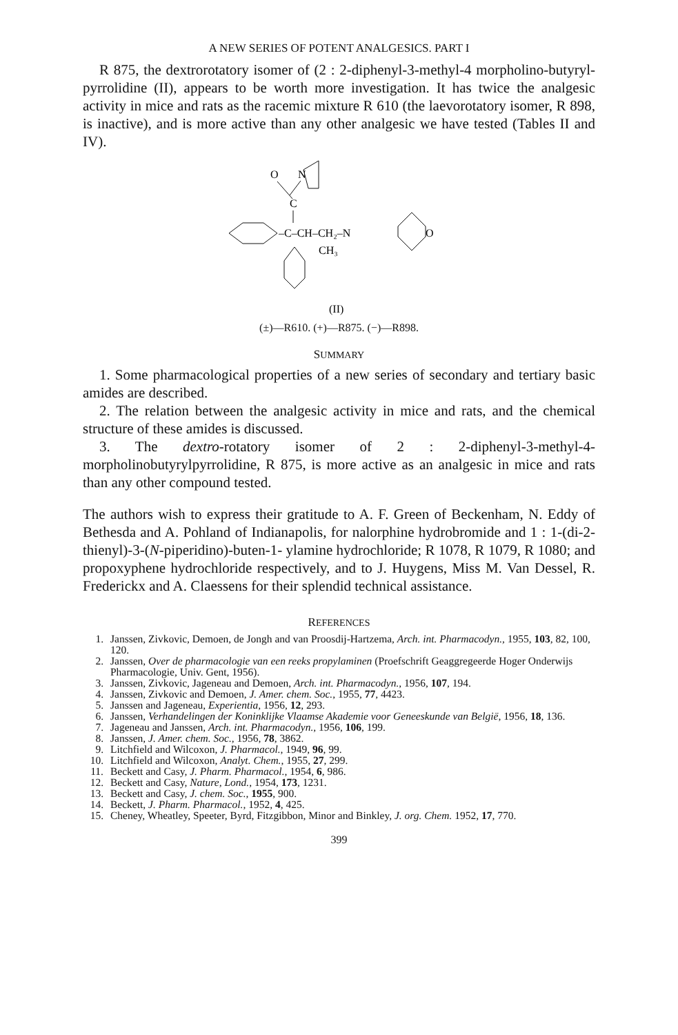A NEW SERIES OF POTENT ANALGESICS. PART I
R 875, the dextrorotatory isomer of (2 : 2-diphenyl-3-methyl-4 morpholino-butyryl-pyrrolidine (II), appears to be worth more investigation. It has twice the analgesic activity in mice and rats as the racemic mixture R 610 (the laevorotatory isomer, R 898, is inactive), and is more active than any other analgesic we have tested (Tables II and IV).
O
N
C
–C–CH–CH₂–N
O
CH₃
(II)
(±)—R610. (+)—R875. (−)—R898.
SUMMARY
1. Some pharmacological properties of a new series of secondary and tertiary basic amides are described.
2. The relation between the analgesic activity in mice and rats, and the chemical structure of these amides is discussed.
3. The dextro-rotatory isomer of 2 : 2-diphenyl-3-methyl-4-morpholinobutyrylpyrrolidine, R 875, is more active as an analgesic in mice and rats than any other compound tested.
The authors wish to express their gratitude to A. F. Green of Beckenham, N. Eddy of Bethesda and A. Pohland of Indianapolis, for nalorphine hydrobromide and 1 : 1-(di-2-thienyl)-3-(N-piperidino)-buten-1- ylamine hydrochloride; R 1078, R 1079, R 1080; and propoxyphene hydrochloride respectively, and to J. Huygens, Miss M. Van Dessel, R. Frederickx and A. Claessens for their splendid technical assistance.
REFERENCES
1. Janssen, Zivkovic, Demoen, de Jongh and van Proosdij-Hartzema, Arch. int. Pharmacodyn., 1955, 103, 82, 100, 120.
2. Janssen, Over de pharmacologie van een reeks propylaminen (Proefschrift Geaggregeerde Hoger Onderwijs Pharmacologie, Univ. Gent, 1956).
3. Janssen, Zivkovic, Jageneau and Demoen, Arch. int. Pharmacodyn., 1956, 107, 194.
4. Janssen, Zivkovic and Demoen, J. Amer. chem. Soc., 1955, 77, 4423.
5. Janssen and Jageneau, Experientia, 1956, 12, 293.
6. Janssen, Verhandelingen der Koninklijke Vlaamse Akademie voor Geneeskunde van België, 1956, 18, 136.
7. Jageneau and Janssen, Arch. int. Pharmacodyn., 1956, 106, 199.
8. Janssen, J. Amer. chem. Soc., 1956, 78, 3862.
9. Litchfield and Wilcoxon, J. Pharmacol., 1949, 96, 99.
10. Litchfield and Wilcoxon, Analyt. Chem., 1955, 27, 299.
11. Beckett and Casy, J. Pharm. Pharmacol., 1954, 6, 986.
12. Beckett and Casy, Nature, Lond., 1954, 173, 1231.
13. Beckett and Casy, J. chem. Soc., 1955, 900.
14. Beckett, J. Pharm. Pharmacol., 1952, 4, 425.
15. Cheney, Wheatley, Speeter, Byrd, Fitzgibbon, Minor and Binkley, J. org. Chem. 1952, 17, 770.
399